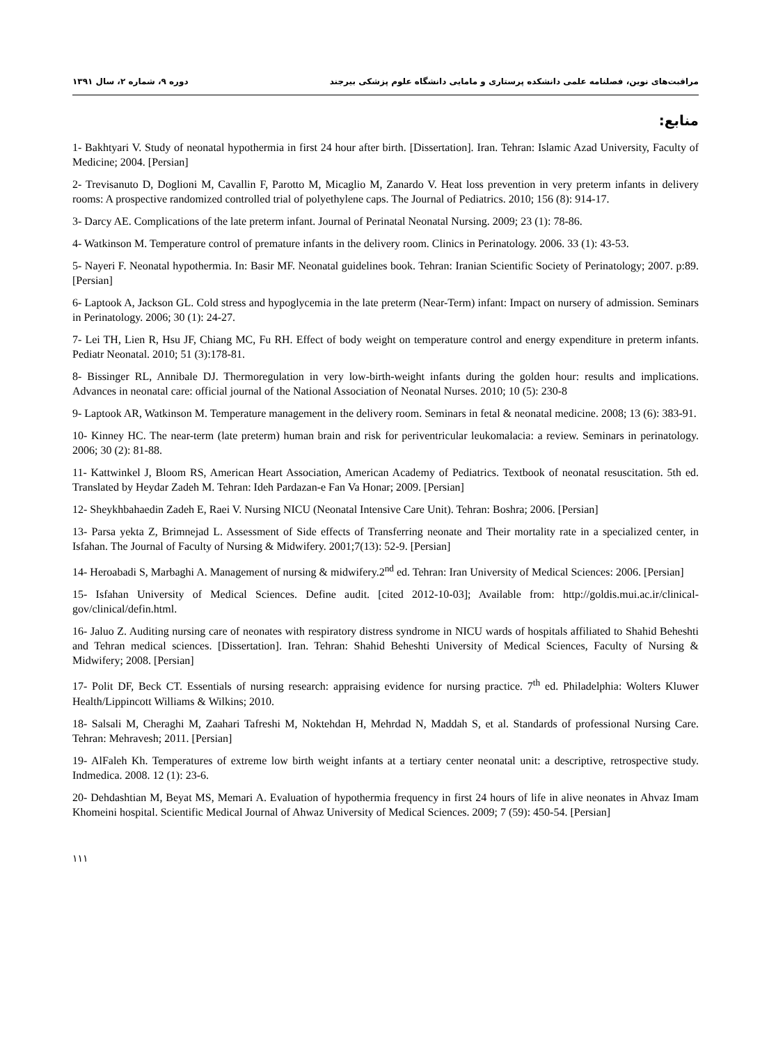مراقبت‌های نوین، فصلنامه علمی دانشکده پرستاری و مامایی دانشگاه علوم پزشکی بیرجند دوره ۹، شماره ۲، سال ۱۳۹۱
منابع:
1- Bakhtyari V. Study of neonatal hypothermia in first 24 hour after birth. [Dissertation]. Iran. Tehran: Islamic Azad University, Faculty of Medicine; 2004. [Persian]
2- Trevisanuto D, Doglioni M, Cavallin F, Parotto M, Micaglio M, Zanardo V. Heat loss prevention in very preterm infants in delivery rooms: A prospective randomized controlled trial of polyethylene caps. The Journal of Pediatrics. 2010; 156 (8): 914-17.
3- Darcy AE. Complications of the late preterm infant. Journal of Perinatal Neonatal Nursing. 2009; 23 (1): 78-86.
4- Watkinson M. Temperature control of premature infants in the delivery room. Clinics in Perinatology. 2006. 33 (1): 43-53.
5- Nayeri F. Neonatal hypothermia. In: Basir MF. Neonatal guidelines book. Tehran: Iranian Scientific Society of Perinatology; 2007. p:89. [Persian]
6- Laptook A, Jackson GL. Cold stress and hypoglycemia in the late preterm (Near-Term) infant: Impact on nursery of admission. Seminars in Perinatology. 2006; 30 (1): 24-27.
7- Lei TH, Lien R, Hsu JF, Chiang MC, Fu RH. Effect of body weight on temperature control and energy expenditure in preterm infants. Pediatr Neonatal. 2010; 51 (3):178-81.
8- Bissinger RL, Annibale DJ. Thermoregulation in very low-birth-weight infants during the golden hour: results and implications. Advances in neonatal care: official journal of the National Association of Neonatal Nurses. 2010; 10 (5): 230-8
9- Laptook AR, Watkinson M. Temperature management in the delivery room. Seminars in fetal & neonatal medicine. 2008; 13 (6): 383-91.
10- Kinney HC. The near-term (late preterm) human brain and risk for periventricular leukomalacia: a review. Seminars in perinatology. 2006; 30 (2): 81-88.
11- Kattwinkel J, Bloom RS, American Heart Association, American Academy of Pediatrics. Textbook of neonatal resuscitation. 5th ed. Translated by Heydar Zadeh M. Tehran: Ideh Pardazan-e Fan Va Honar; 2009. [Persian]
12- Sheykhbahaedin Zadeh E, Raei V. Nursing NICU (Neonatal Intensive Care Unit). Tehran: Boshra; 2006. [Persian]
13- Parsa yekta Z, Brimnejad L. Assessment of Side effects of Transferring neonate and Their mortality rate in a specialized center, in Isfahan. The Journal of Faculty of Nursing & Midwifery. 2001;7(13): 52-9. [Persian]
14- Heroabadi S, Marbaghi A. Management of nursing & midwifery.2<sup>nd</sup> ed. Tehran: Iran University of Medical Sciences: 2006. [Persian]
15- Isfahan University of Medical Sciences. Define audit. [cited 2012-10-03]; Available from: http://goldis.mui.ac.ir/clinical-gov/clinical/defin.html.
16- Jaluo Z. Auditing nursing care of neonates with respiratory distress syndrome in NICU wards of hospitals affiliated to Shahid Beheshti and Tehran medical sciences. [Dissertation]. Iran. Tehran: Shahid Beheshti University of Medical Sciences, Faculty of Nursing & Midwifery; 2008. [Persian]
17- Polit DF, Beck CT. Essentials of nursing research: appraising evidence for nursing practice. 7<sup>th</sup> ed. Philadelphia: Wolters Kluwer Health/Lippincott Williams & Wilkins; 2010.
18- Salsali M, Cheraghi M, Zaahari Tafreshi M, Noktehdan H, Mehrdad N, Maddah S, et al. Standards of professional Nursing Care. Tehran: Mehravesh; 2011. [Persian]
19- AlFaleh Kh. Temperatures of extreme low birth weight infants at a tertiary center neonatal unit: a descriptive, retrospective study. Indmedica. 2008. 12 (1): 23-6.
20- Dehdashtian M, Beyat MS, Memari A. Evaluation of hypothermia frequency in first 24 hours of life in alive neonates in Ahvaz Imam Khomeini hospital. Scientific Medical Journal of Ahwaz University of Medical Sciences. 2009; 7 (59): 450-54. [Persian]
۱۱۱